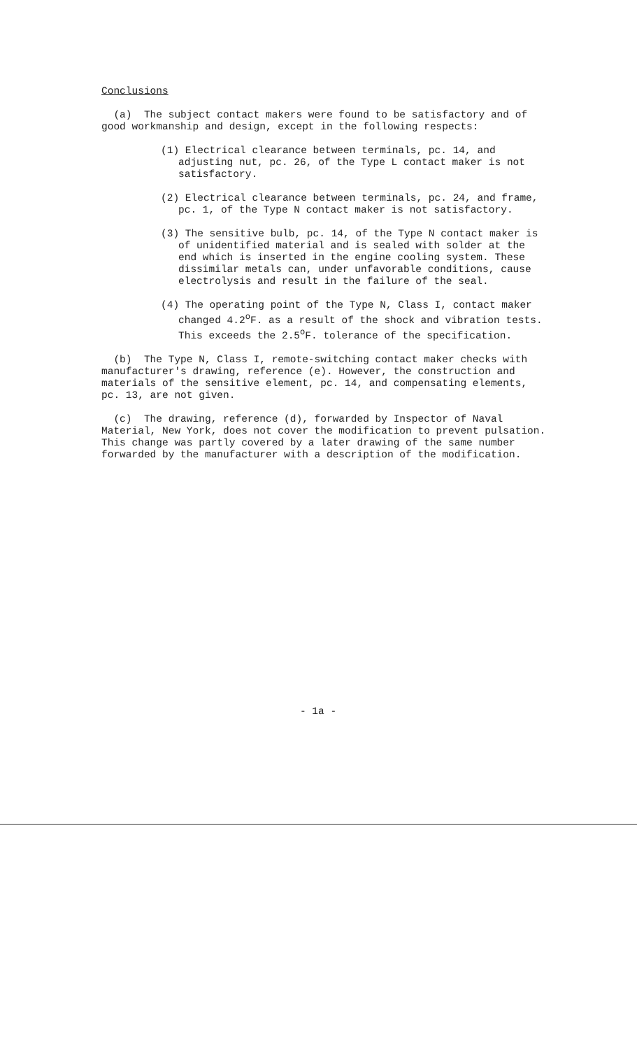Conclusions
(a) The subject contact makers were found to be satisfactory and of good workmanship and design, except in the following respects:
(1) Electrical clearance between terminals, pc. 14, and adjusting nut, pc. 26, of the Type L contact maker is not satisfactory.
(2) Electrical clearance between terminals, pc. 24, and frame, pc. 1, of the Type N contact maker is not satisfactory.
(3) The sensitive bulb, pc. 14, of the Type N contact maker is of unidentified material and is sealed with solder at the end which is inserted in the engine cooling system. These dissimilar metals can, under unfavorable conditions, cause electrolysis and result in the failure of the seal.
(4) The operating point of the Type N, Class I, contact maker changed 4.2<sup>o</sup>F. as a result of the shock and vibration tests. This exceeds the 2.5<sup>o</sup>F. tolerance of the specification.
(b) The Type N, Class I, remote-switching contact maker checks with manufacturer's drawing, reference (e). However, the construction and materials of the sensitive element, pc. 14, and compensating elements, pc. 13, are not given.
(c) The drawing, reference (d), forwarded by Inspector of Naval Material, New York, does not cover the modification to prevent pulsation. This change was partly covered by a later drawing of the same number forwarded by the manufacturer with a description of the modification.
- 1a -